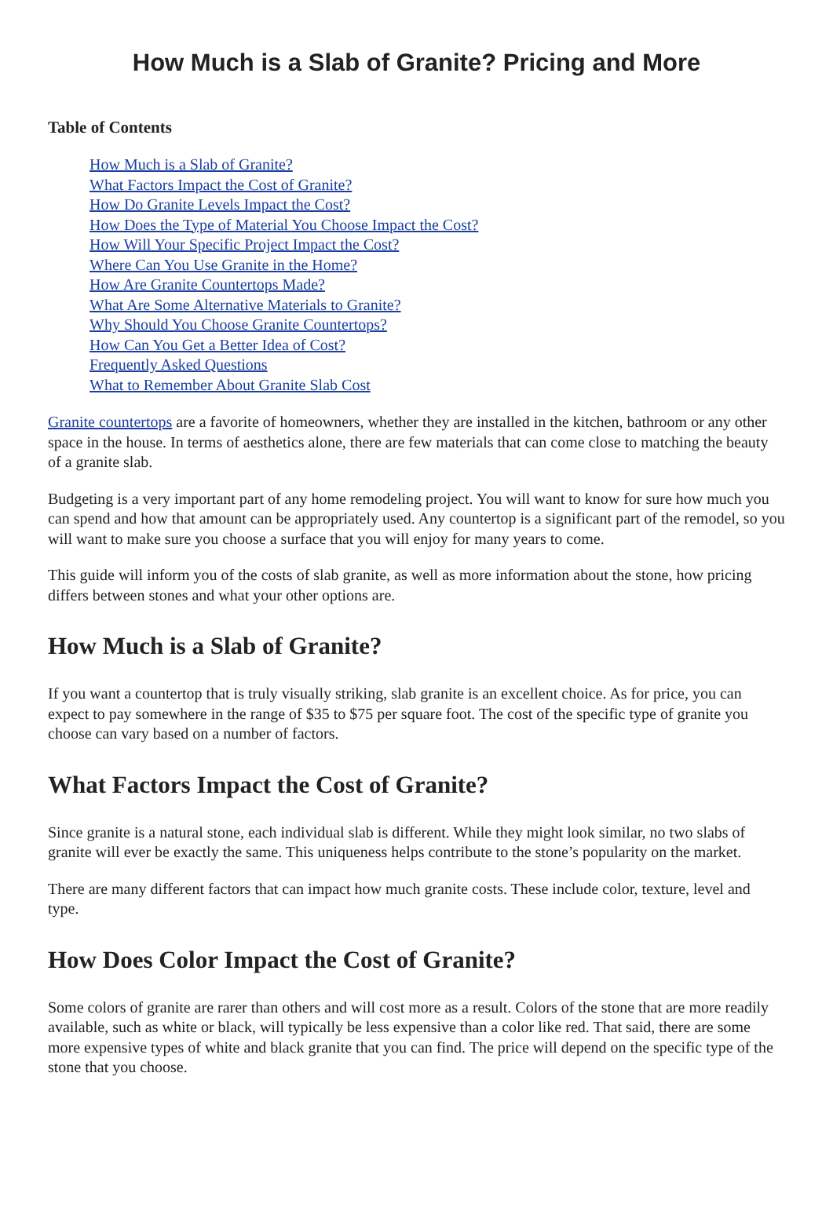How Much is a Slab of Granite? Pricing and More
Table of Contents
How Much is a Slab of Granite?
What Factors Impact the Cost of Granite?
How Do Granite Levels Impact the Cost?
How Does the Type of Material You Choose Impact the Cost?
How Will Your Specific Project Impact the Cost?
Where Can You Use Granite in the Home?
How Are Granite Countertops Made?
What Are Some Alternative Materials to Granite?
Why Should You Choose Granite Countertops?
How Can You Get a Better Idea of Cost?
Frequently Asked Questions
What to Remember About Granite Slab Cost
Granite countertops are a favorite of homeowners, whether they are installed in the kitchen, bathroom or any other space in the house. In terms of aesthetics alone, there are few materials that can come close to matching the beauty of a granite slab.
Budgeting is a very important part of any home remodeling project. You will want to know for sure how much you can spend and how that amount can be appropriately used. Any countertop is a significant part of the remodel, so you will want to make sure you choose a surface that you will enjoy for many years to come.
This guide will inform you of the costs of slab granite, as well as more information about the stone, how pricing differs between stones and what your other options are.
How Much is a Slab of Granite?
If you want a countertop that is truly visually striking, slab granite is an excellent choice. As for price, you can expect to pay somewhere in the range of $35 to $75 per square foot. The cost of the specific type of granite you choose can vary based on a number of factors.
What Factors Impact the Cost of Granite?
Since granite is a natural stone, each individual slab is different. While they might look similar, no two slabs of granite will ever be exactly the same. This uniqueness helps contribute to the stone’s popularity on the market.
There are many different factors that can impact how much granite costs. These include color, texture, level and type.
How Does Color Impact the Cost of Granite?
Some colors of granite are rarer than others and will cost more as a result. Colors of the stone that are more readily available, such as white or black, will typically be less expensive than a color like red. That said, there are some more expensive types of white and black granite that you can find. The price will depend on the specific type of the stone that you choose.